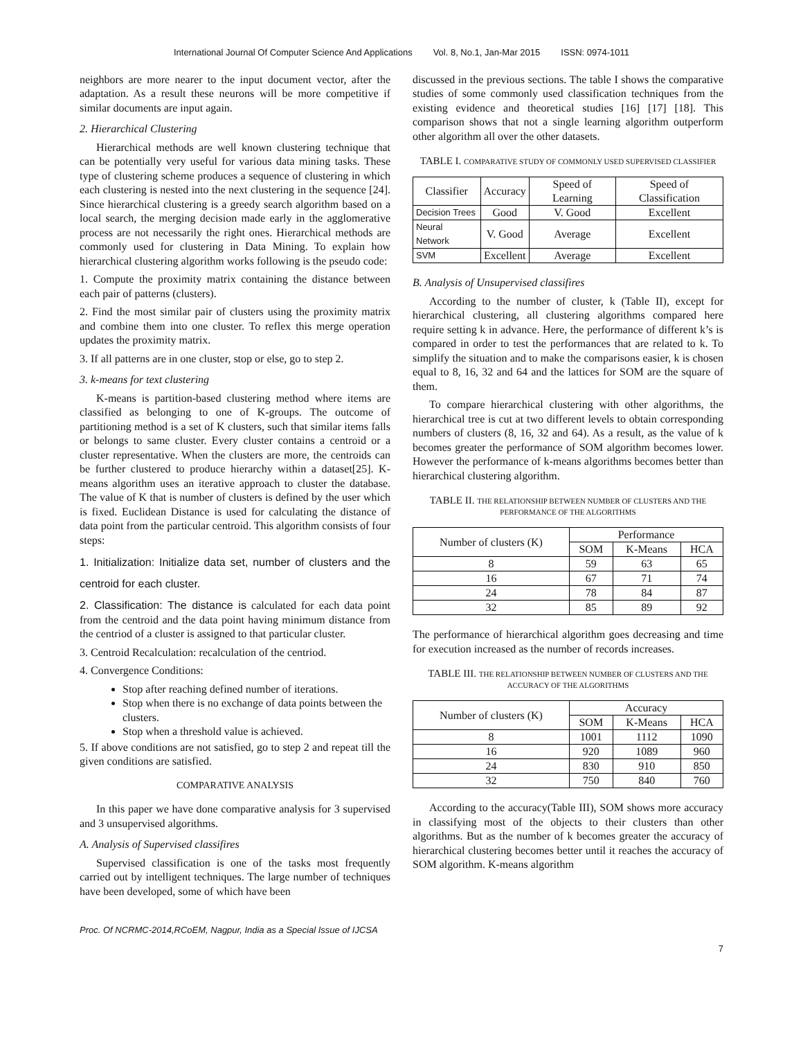International Journal Of Computer Science And Applications Vol. 8, No.1, Jan-Mar 2015 ISSN: 0974-1011
neighbors are more nearer to the input document vector, after the adaptation. As a result these neurons will be more competitive if similar documents are input again.
2. Hierarchical Clustering
Hierarchical methods are well known clustering technique that can be potentially very useful for various data mining tasks. These type of clustering scheme produces a sequence of clustering in which each clustering is nested into the next clustering in the sequence [24]. Since hierarchical clustering is a greedy search algorithm based on a local search, the merging decision made early in the agglomerative process are not necessarily the right ones. Hierarchical methods are commonly used for clustering in Data Mining. To explain how hierarchical clustering algorithm works following is the pseudo code:
1. Compute the proximity matrix containing the distance between each pair of patterns (clusters).
2. Find the most similar pair of clusters using the proximity matrix and combine them into one cluster. To reflex this merge operation updates the proximity matrix.
3. If all patterns are in one cluster, stop or else, go to step 2.
3. k-means for text clustering
K-means is partition-based clustering method where items are classified as belonging to one of K-groups. The outcome of partitioning method is a set of K clusters, such that similar items falls or belongs to same cluster. Every cluster contains a centroid or a cluster representative. When the clusters are more, the centroids can be further clustered to produce hierarchy within a dataset[25]. K-means algorithm uses an iterative approach to cluster the database. The value of K that is number of clusters is defined by the user which is fixed. Euclidean Distance is used for calculating the distance of data point from the particular centroid. This algorithm consists of four steps:
1. Initialization: Initialize data set, number of clusters and the centroid for each cluster.
2. Classification: The distance is calculated for each data point from the centroid and the data point having minimum distance from the centriod of a cluster is assigned to that particular cluster.
3. Centroid Recalculation: recalculation of the centriod.
4. Convergence Conditions:
Stop after reaching defined number of iterations.
Stop when there is no exchange of data points between the clusters.
Stop when a threshold value is achieved.
5. If above conditions are not satisfied, go to step 2 and repeat till the given conditions are satisfied.
COMPARATIVE ANALYSIS
In this paper we have done comparative analysis for 3 supervised and 3 unsupervised algorithms.
A. Analysis of Supervised classifires
Supervised classification is one of the tasks most frequently carried out by intelligent techniques. The large number of techniques have been developed, some of which have been
discussed in the previous sections. The table I shows the comparative studies of some commonly used classification techniques from the existing evidence and theoretical studies [16] [17] [18]. This comparison shows that not a single learning algorithm outperform other algorithm all over the other datasets.
TABLE I. COMPARATIVE STUDY OF COMMONLY USED SUPERVISED CLASSIFIER
| Classifier | Accuracy | Speed of Learning | Speed of Classification |
| --- | --- | --- | --- |
| Decision Trees | Good | V. Good | Excellent |
| Neural Network | V. Good | Average | Excellent |
| SVM | Excellent | Average | Excellent |
B. Analysis of Unsupervised classifires
According to the number of cluster, k (Table II), except for hierarchical clustering, all clustering algorithms compared here require setting k in advance. Here, the performance of different k’s is compared in order to test the performances that are related to k. To simplify the situation and to make the comparisons easier, k is chosen equal to 8, 16, 32 and 64 and the lattices for SOM are the square of them.
To compare hierarchical clustering with other algorithms, the hierarchical tree is cut at two different levels to obtain corresponding numbers of clusters (8, 16, 32 and 64). As a result, as the value of k becomes greater the performance of SOM algorithm becomes lower. However the performance of k-means algorithms becomes better than hierarchical clustering algorithm.
TABLE II. THE RELATIONSHIP BETWEEN NUMBER OF CLUSTERS AND THE PERFORMANCE OF THE ALGORITHMS
| Number of clusters (K) | Performance | | |
| --- | --- | --- | --- |
| | SOM | K-Means | HCA |
| 8 | 59 | 63 | 65 |
| 16 | 67 | 71 | 74 |
| 24 | 78 | 84 | 87 |
| 32 | 85 | 89 | 92 |
The performance of hierarchical algorithm goes decreasing and time for execution increased as the number of records increases.
TABLE III. THE RELATIONSHIP BETWEEN NUMBER OF CLUSTERS AND THE ACCURACY OF THE ALGORITHMS
| Number of clusters (K) | Accuracy | | |
| --- | --- | --- | --- |
| | SOM | K-Means | HCA |
| 8 | 1001 | 1112 | 1090 |
| 16 | 920 | 1089 | 960 |
| 24 | 830 | 910 | 850 |
| 32 | 750 | 840 | 760 |
According to the accuracy(Table III), SOM shows more accuracy in classifying most of the objects to their clusters than other algorithms. But as the number of k becomes greater the accuracy of hierarchical clustering becomes better until it reaches the accuracy of SOM algorithm. K-means algorithm
Proc. Of NCRMC-2014,RCoEM, Nagpur, India as a Special Issue of IJCSA
7